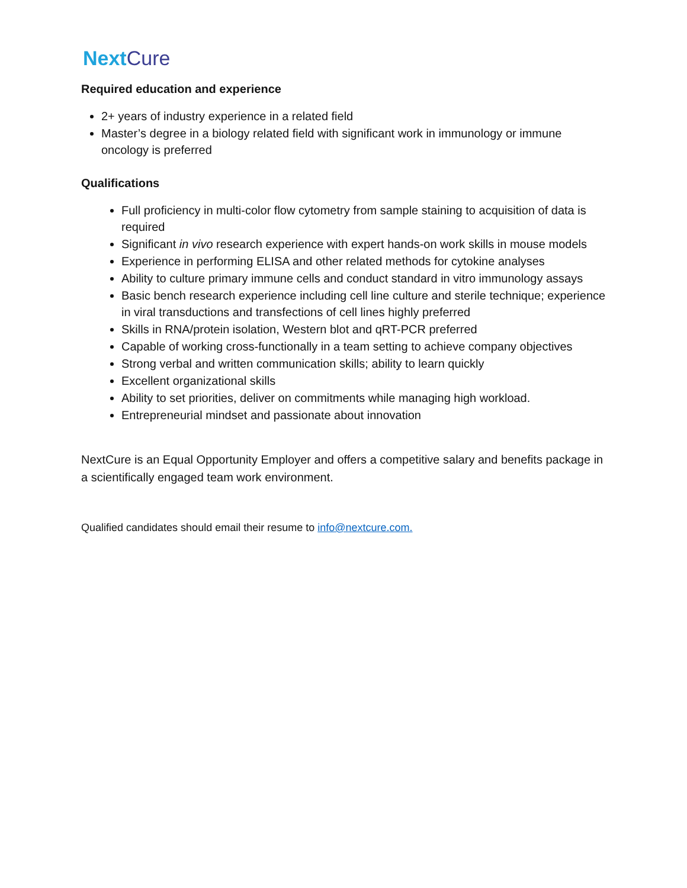NextCure
Required education and experience
2+ years of industry experience in a related field
Master’s degree in a biology related field with significant work in immunology or immune oncology is preferred
Qualifications
Full proficiency in multi-color flow cytometry from sample staining to acquisition of data is required
Significant in vivo research experience with expert hands-on work skills in mouse models
Experience in performing ELISA and other related methods for cytokine analyses
Ability to culture primary immune cells and conduct standard in vitro immunology assays
Basic bench research experience including cell line culture and sterile technique; experience in viral transductions and transfections of cell lines highly preferred
Skills in RNA/protein isolation, Western blot and qRT-PCR preferred
Capable of working cross-functionally in a team setting to achieve company objectives
Strong verbal and written communication skills; ability to learn quickly
Excellent organizational skills
Ability to set priorities, deliver on commitments while managing high workload.
Entrepreneurial mindset and passionate about innovation
NextCure is an Equal Opportunity Employer and offers a competitive salary and benefits package in a scientifically engaged team work environment.
Qualified candidates should email their resume to info@nextcure.com.